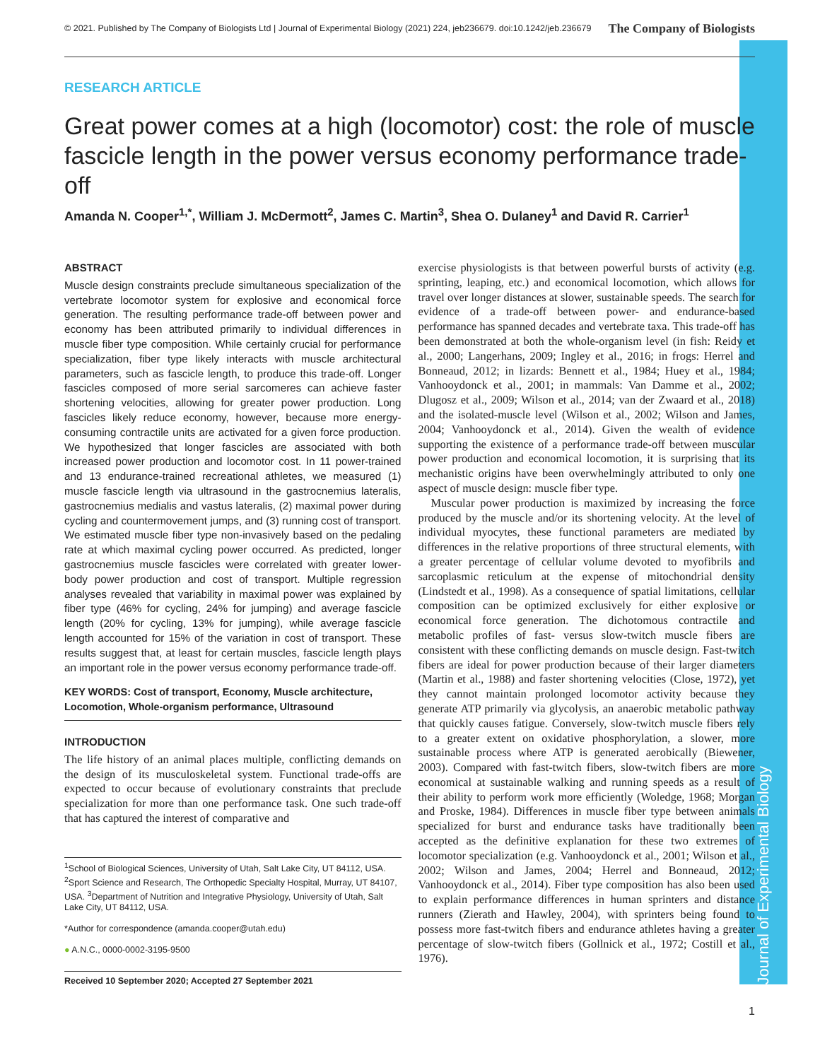Journal of Experimental Biology
© 2021. Published by The Company of Biologists Ltd | Journal of Experimental Biology (2021) 224, jeb236679. doi:10.1242/jeb.236679 The Company of Biologists
RESEARCH ARTICLE
Great power comes at a high (locomotor) cost: the role of muscle fascicle length in the power versus economy performance trade-off
Amanda N. Cooper<sup>1,*</sup>, William J. McDermott<sup>2</sup>, James C. Martin<sup>3</sup>, Shea O. Dulaney<sup>1</sup> and David R. Carrier<sup>1</sup>
ABSTRACT
Muscle design constraints preclude simultaneous specialization of the vertebrate locomotor system for explosive and economical force generation. The resulting performance trade-off between power and economy has been attributed primarily to individual differences in muscle fiber type composition. While certainly crucial for performance specialization, fiber type likely interacts with muscle architectural parameters, such as fascicle length, to produce this trade-off. Longer fascicles composed of more serial sarcomeres can achieve faster shortening velocities, allowing for greater power production. Long fascicles likely reduce economy, however, because more energy-consuming contractile units are activated for a given force production. We hypothesized that longer fascicles are associated with both increased power production and locomotor cost. In 11 power-trained and 13 endurance-trained recreational athletes, we measured (1) muscle fascicle length via ultrasound in the gastrocnemius lateralis, gastrocnemius medialis and vastus lateralis, (2) maximal power during cycling and countermovement jumps, and (3) running cost of transport. We estimated muscle fiber type non-invasively based on the pedaling rate at which maximal cycling power occurred. As predicted, longer gastrocnemius muscle fascicles were correlated with greater lower-body power production and cost of transport. Multiple regression analyses revealed that variability in maximal power was explained by fiber type (46% for cycling, 24% for jumping) and average fascicle length (20% for cycling, 13% for jumping), while average fascicle length accounted for 15% of the variation in cost of transport. These results suggest that, at least for certain muscles, fascicle length plays an important role in the power versus economy performance trade-off.
KEY WORDS: Cost of transport, Economy, Muscle architecture, Locomotion, Whole-organism performance, Ultrasound
INTRODUCTION
The life history of an animal places multiple, conflicting demands on the design of its musculoskeletal system. Functional trade-offs are expected to occur because of evolutionary constraints that preclude specialization for more than one performance task. One such trade-off that has captured the interest of comparative and
<sup>1</sup> School of Biological Sciences, University of Utah, Salt Lake City, UT 84112, USA. <sup>2</sup>Sport Science and Research, The Orthopedic Specialty Hospital, Murray, UT 84107, USA. <sup>3</sup>Department of Nutrition and Integrative Physiology, University of Utah, Salt Lake City, UT 84112, USA.
*Author for correspondence (amanda.cooper@utah.edu)
● A.N.C., 0000-0002-3195-9500
Received 10 September 2020; Accepted 27 September 2021
exercise physiologists is that between powerful bursts of activity (e.g. sprinting, leaping, etc.) and economical locomotion, which allows for travel over longer distances at slower, sustainable speeds. The search for evidence of a trade-off between power- and endurance-based performance has spanned decades and vertebrate taxa. This trade-off has been demonstrated at both the whole-organism level (in fish: Reidy et al., 2000; Langerhans, 2009; Ingley et al., 2016; in frogs: Herrel and Bonneaud, 2012; in lizards: Bennett et al., 1984; Huey et al., 1984; Vanhooydonck et al., 2001; in mammals: Van Damme et al., 2002; Dlugosz et al., 2009; Wilson et al., 2014; van der Zwaard et al., 2018) and the isolated-muscle level (Wilson et al., 2002; Wilson and James, 2004; Vanhooydonck et al., 2014). Given the wealth of evidence supporting the existence of a performance trade-off between muscular power production and economical locomotion, it is surprising that its mechanistic origins have been overwhelmingly attributed to only one aspect of muscle design: muscle fiber type.
Muscular power production is maximized by increasing the force produced by the muscle and/or its shortening velocity. At the level of individual myocytes, these functional parameters are mediated by differences in the relative proportions of three structural elements, with a greater percentage of cellular volume devoted to myofibrils and sarcoplasmic reticulum at the expense of mitochondrial density (Lindstedt et al., 1998). As a consequence of spatial limitations, cellular composition can be optimized exclusively for either explosive or economical force generation. The dichotomous contractile and metabolic profiles of fast- versus slow-twitch muscle fibers are consistent with these conflicting demands on muscle design. Fast-twitch fibers are ideal for power production because of their larger diameters (Martin et al., 1988) and faster shortening velocities (Close, 1972), yet they cannot maintain prolonged locomotor activity because they generate ATP primarily via glycolysis, an anaerobic metabolic pathway that quickly causes fatigue. Conversely, slow-twitch muscle fibers rely to a greater extent on oxidative phosphorylation, a slower, more sustainable process where ATP is generated aerobically (Biewener, 2003). Compared with fast-twitch fibers, slow-twitch fibers are more economical at sustainable walking and running speeds as a result of their ability to perform work more efficiently (Woledge, 1968; Morgan and Proske, 1984). Differences in muscle fiber type between animals specialized for burst and endurance tasks have traditionally been accepted as the definitive explanation for these two extremes of locomotor specialization (e.g. Vanhooydonck et al., 2001; Wilson et al., 2002; Wilson and James, 2004; Herrel and Bonneaud, 2012; Vanhooydonck et al., 2014). Fiber type composition has also been used to explain performance differences in human sprinters and distance runners (Zierath and Hawley, 2004), with sprinters being found to possess more fast-twitch fibers and endurance athletes having a greater percentage of slow-twitch fibers (Gollnick et al., 1972; Costill et al., 1976).
1